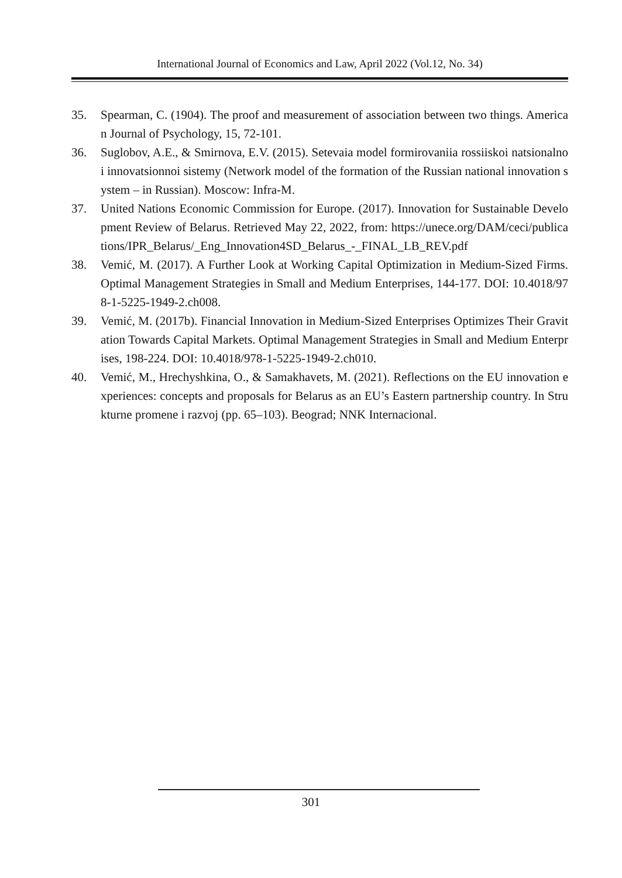International Journal of Economics and Law, April 2022 (Vol.12, No. 34)
35. Spearman, C. (1904). The proof and measurement of association between two things. American Journal of Psychology, 15, 72-101.
36. Suglobov, A.E., & Smirnova, E.V. (2015). Setevaia model formirovaniia rossiiskoi natsionalnoi innovatsionnoi sistemy (Network model of the formation of the Russian national innovation system – in Russian). Moscow: Infra-M.
37. United Nations Economic Commission for Europe. (2017). Innovation for Sustainable Development Review of Belarus. Retrieved May 22, 2022, from: https://unece.org/DAM/ceci/publications/IPR_Belarus/_Eng_Innovation4SD_Belarus_-_FINAL_LB_REV.pdf
38. Vemić, M. (2017). A Further Look at Working Capital Optimization in Medium-Sized Firms. Optimal Management Strategies in Small and Medium Enterprises, 144-177. DOI: 10.4018/978-1-5225-1949-2.ch008.
39. Vemić, M. (2017b). Financial Innovation in Medium-Sized Enterprises Optimizes Their Gravitation Towards Capital Markets. Optimal Management Strategies in Small and Medium Enterprises, 198-224. DOI: 10.4018/978-1-5225-1949-2.ch010.
40. Vemić, M., Hrechyshkina, O., & Samakhavets, M. (2021). Reflections on the EU innovation experiences: concepts and proposals for Belarus as an EU’s Eastern partnership country. In Strukturne promene i razvoj (pp. 65–103). Beograd; NNK Internacional.
301